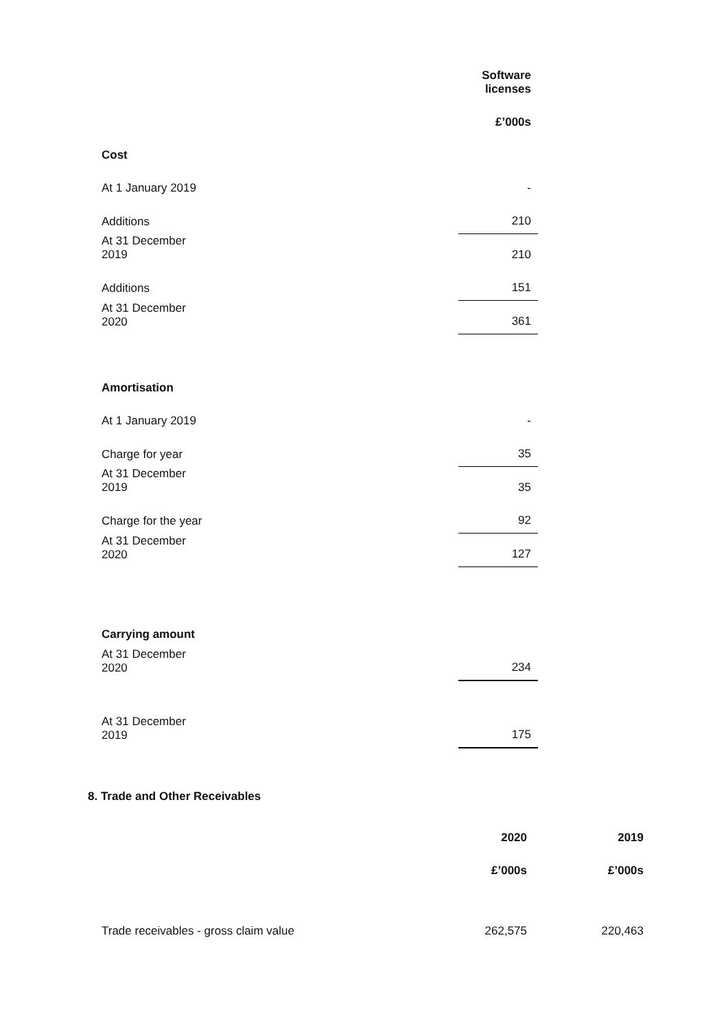| | Software licenses |
| | £’000s |
| Cost | |
| At 1 January 2019 | - |
| Additions | 210 |
| At 31 December 2019 | 210 |
| Additions | 151 |
| At 31 December 2020 | 361 |
| Amortisation | |
| At 1 January 2019 | - |
| Charge for year | 35 |
| At 31 December 2019 | 35 |
| Charge for the year | 92 |
| At 31 December 2020 | 127 |
| Carrying amount | |
| At 31 December 2020 | 234 |
| At 31 December 2019 | 175 |
8. Trade and Other Receivables
| | 2020 | 2019 |
| | £’000s | £’000s |
| Trade receivables - gross claim value | 262,575 | 220,463 |